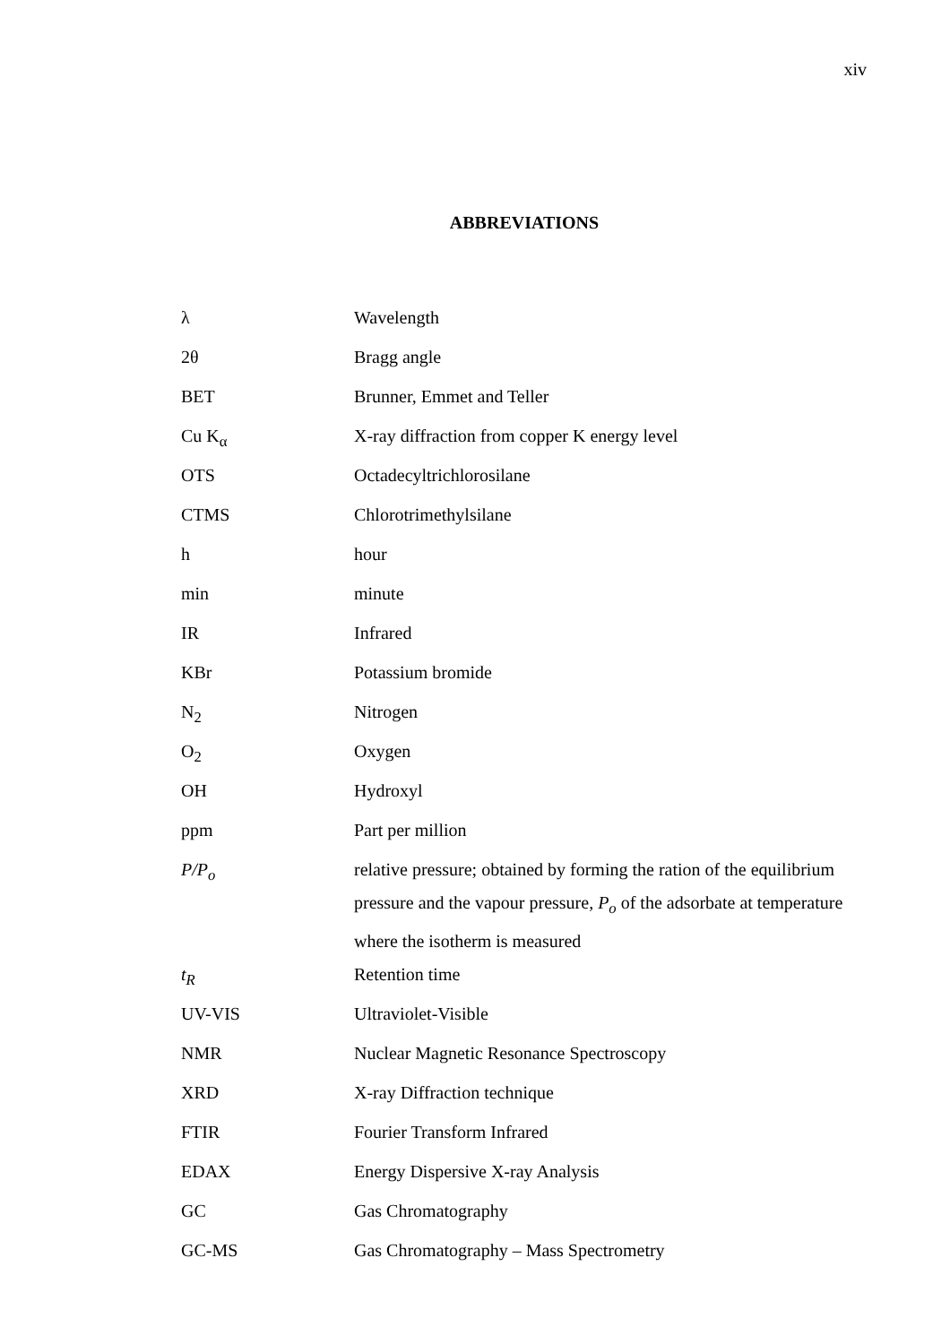xiv
ABBREVIATIONS
| λ | Wavelength |
| 2θ | Bragg angle |
| BET | Brunner, Emmet and Teller |
| Cu K<sub>α</sub> | X-ray diffraction from copper K energy level |
| OTS | Octadecyltrichlorosilane |
| CTMS | Chlorotrimethylsilane |
| h | hour |
| min | minute |
| IR | Infrared |
| KBr | Potassium bromide |
| N<sub>2</sub> | Nitrogen |
| O<sub>2</sub> | Oxygen |
| OH | Hydroxyl |
| ppm | Part per million |
| P/P<sub>o</sub> | relative pressure; obtained by forming the ration of the equilibrium pressure and the vapour pressure, P<sub>o</sub> of the adsorbate at temperature where the isotherm is measured |
| t<sub>R</sub> | Retention time |
| UV-VIS | Ultraviolet-Visible |
| NMR | Nuclear Magnetic Resonance Spectroscopy |
| XRD | X-ray Diffraction technique |
| FTIR | Fourier Transform Infrared |
| EDAX | Energy Dispersive X-ray Analysis |
| GC | Gas Chromatography |
| GC-MS | Gas Chromatography – Mass Spectrometry |